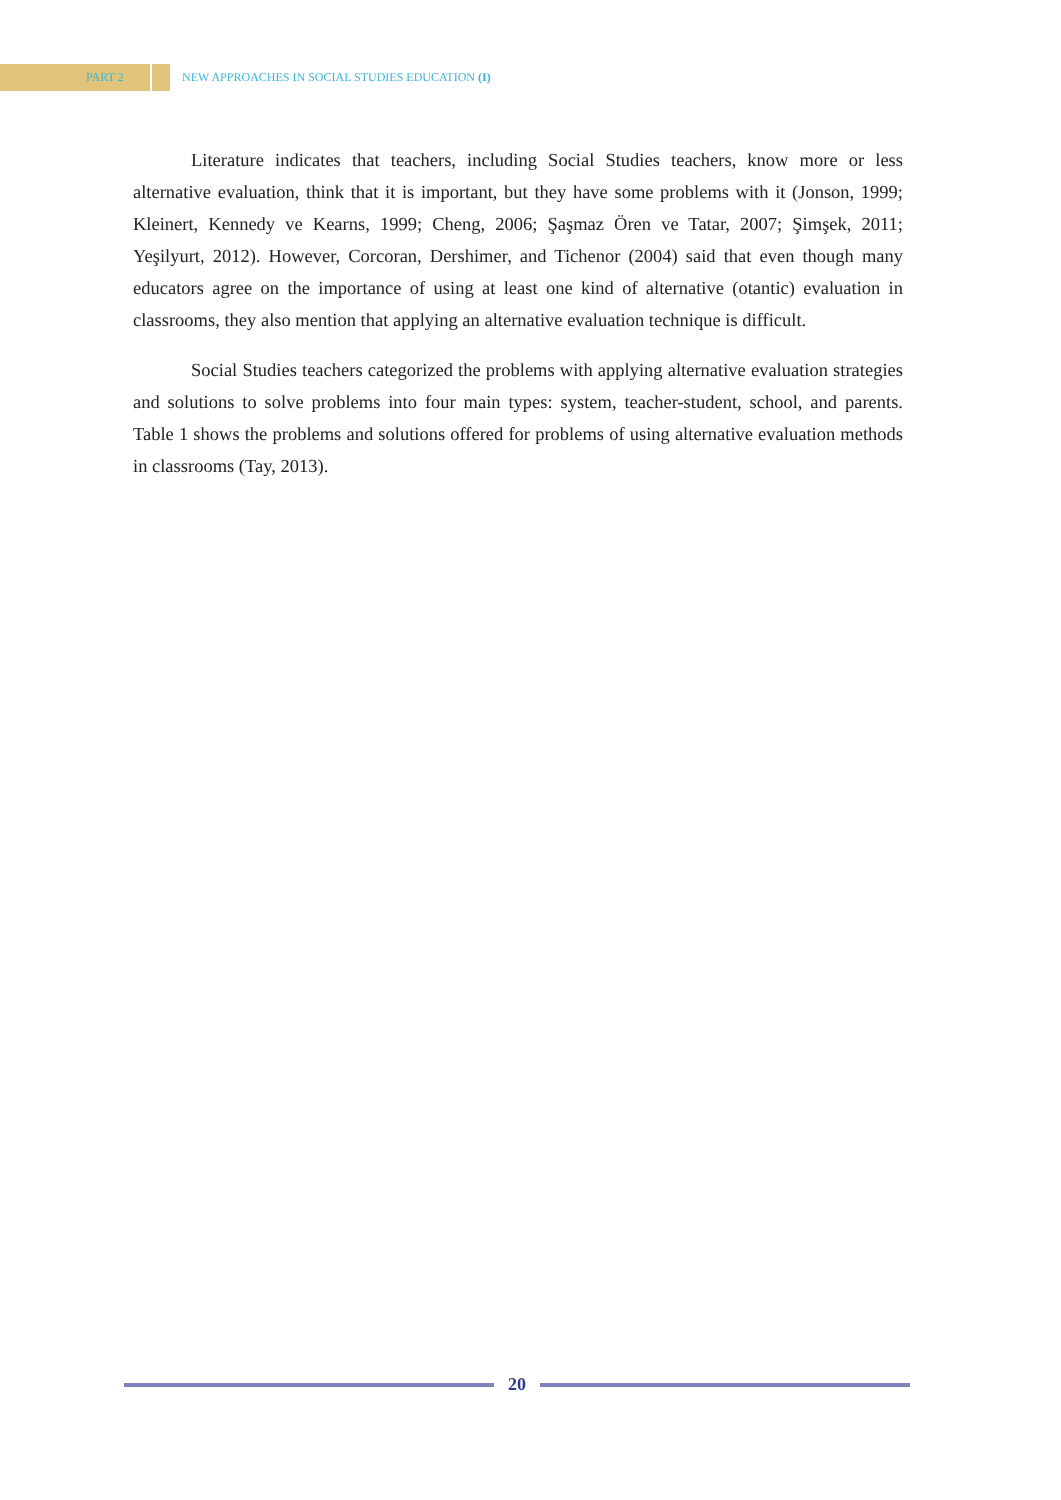PART 2
NEW APPROACHES IN SOCIAL STUDIES EDUCATION (I)
Literature indicates that teachers, including Social Studies teachers, know more or less alternative evaluation, think that it is important, but they have some problems with it (Jonson, 1999; Kleinert, Kennedy ve Kearns, 1999; Cheng, 2006; Şaşmaz Ören ve Tatar, 2007; Şimşek, 2011; Yeşilyurt, 2012). However, Corcoran, Dershimer, and Tichenor (2004) said that even though many educators agree on the importance of using at least one kind of alternative (otantic) evaluation in classrooms, they also mention that applying an alternative evaluation technique is difficult.
Social Studies teachers categorized the problems with applying alternative evaluation strategies and solutions to solve problems into four main types: system, teacher-student, school, and parents. Table 1 shows the problems and solutions offered for problems of using alternative evaluation methods in classrooms (Tay, 2013).
20